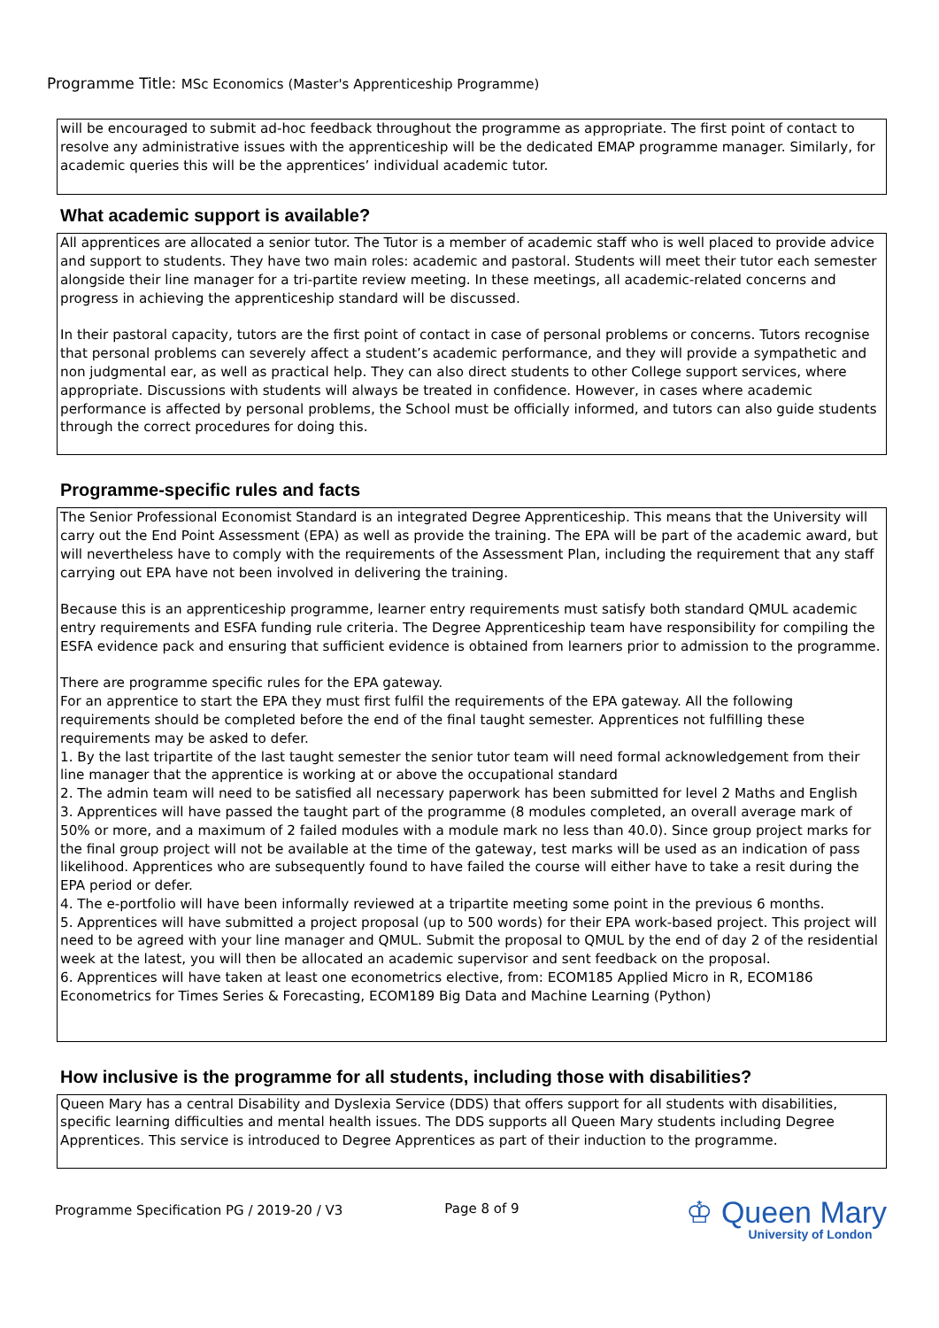Programme Title: MSc Economics (Master's Apprenticeship Programme)
will be encouraged to submit ad-hoc feedback throughout the programme as appropriate. The first point of contact to resolve any administrative issues with the apprenticeship will be the dedicated EMAP programme manager. Similarly, for academic queries this will be the apprentices’ individual academic tutor.
What academic support is available?
All apprentices are allocated a senior tutor. The Tutor is a member of academic staff who is well placed to provide advice and support to students. They have two main roles: academic and pastoral. Students will meet their tutor each semester alongside their line manager for a tri-partite review meeting. In these meetings, all academic-related concerns and progress in achieving the apprenticeship standard will be discussed.
In their pastoral capacity, tutors are the first point of contact in case of personal problems or concerns. Tutors recognise that personal problems can severely affect a student’s academic performance, and they will provide a sympathetic and non judgmental ear, as well as practical help. They can also direct students to other College support services, where appropriate. Discussions with students will always be treated in confidence. However, in cases where academic performance is affected by personal problems, the School must be officially informed, and tutors can also guide students through the correct procedures for doing this.
Programme-specific rules and facts
The Senior Professional Economist Standard is an integrated Degree Apprenticeship. This means that the University will carry out the End Point Assessment (EPA) as well as provide the training. The EPA will be part of the academic award, but will nevertheless have to comply with the requirements of the Assessment Plan, including the requirement that any staff carrying out EPA have not been involved in delivering the training.
Because this is an apprenticeship programme, learner entry requirements must satisfy both standard QMUL academic entry requirements and ESFA funding rule criteria. The Degree Apprenticeship team have responsibility for compiling the ESFA evidence pack and ensuring that sufficient evidence is obtained from learners prior to admission to the programme.
There are programme specific rules for the EPA gateway.
For an apprentice to start the EPA they must first fulfil the requirements of the EPA gateway. All the following requirements should be completed before the end of the final taught semester. Apprentices not fulfilling these requirements may be asked to defer.
1. By the last tripartite of the last taught semester the senior tutor team will need formal acknowledgement from their line manager that the apprentice is working at or above the occupational standard
2. The admin team will need to be satisfied all necessary paperwork has been submitted for level 2 Maths and English
3. Apprentices will have passed the taught part of the programme (8 modules completed, an overall average mark of 50% or more, and a maximum of 2 failed modules with a module mark no less than 40.0). Since group project marks for the final group project will not be available at the time of the gateway, test marks will be used as an indication of pass likelihood. Apprentices who are subsequently found to have failed the course will either have to take a resit during the EPA period or defer.
4. The e-portfolio will have been informally reviewed at a tripartite meeting some point in the previous 6 months.
5. Apprentices will have submitted a project proposal (up to 500 words) for their EPA work-based project. This project will need to be agreed with your line manager and QMUL. Submit the proposal to QMUL by the end of day 2 of the residential week at the latest, you will then be allocated an academic supervisor and sent feedback on the proposal.
6. Apprentices will have taken at least one econometrics elective, from: ECOM185 Applied Micro in R, ECOM186 Econometrics for Times Series & Forecasting, ECOM189 Big Data and Machine Learning (Python)
How inclusive is the programme for all students, including those with disabilities?
Queen Mary has a central Disability and Dyslexia Service (DDS) that offers support for all students with disabilities, specific learning difficulties and mental health issues. The DDS supports all Queen Mary students including Degree Apprentices. This service is introduced to Degree Apprentices as part of their induction to the programme.
Programme Specification PG / 2019-20 / V3
Page 8 of 9
♔ Queen Mary
University of London